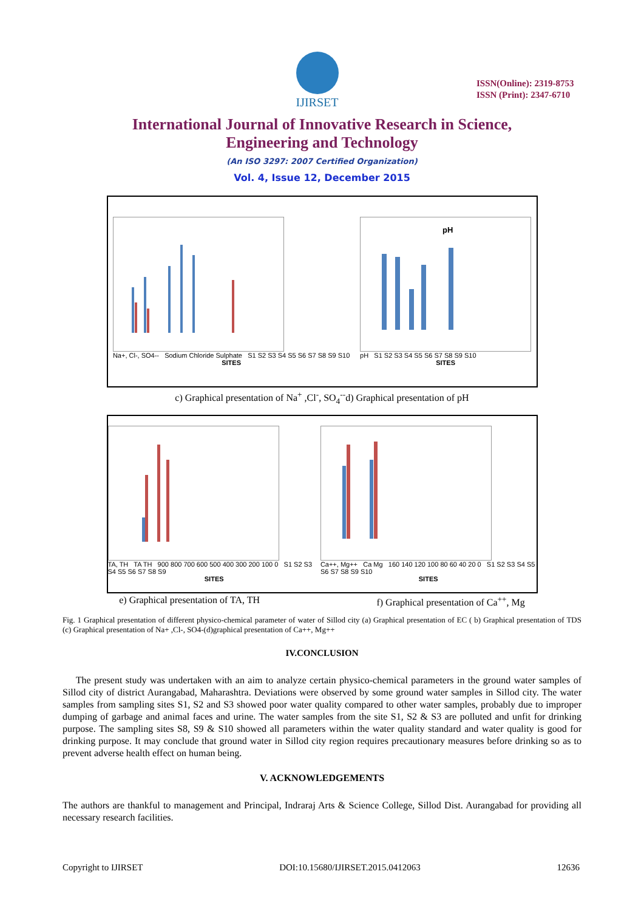IJIRSET
ISSN(Online): 2319-8753
ISSN (Print): 2347-6710
International Journal of Innovative Research in Science,
Engineering and Technology
(An ISO 3297: 2007 Certified Organization)
Vol. 4, Issue 12, December 2015
Na+, Cl-, SO4-- Sodium Chloride Sulphate S1 S2 S3 S4 S5 S6 S7 S8 S9 S10
SITES
pH
pH S1 S2 S3 S4 S5 S6 S7 S8 S9 S10
SITES
c) Graphical presentation of Na<sup>+</sup> ,Cl<sup>-</sup>, SO<sub>4</sub><sup>--</sup>d) Graphical presentation of pH
TA, TH TA TH 900 800 700 600 500 400 300 200 100 0 S1 S2 S3 S4 S5 S6 S7 S8 S9
SITES
Ca++, Mg++ Ca Mg 160 140 120 100 80 60 40 20 0 S1 S2 S3 S4 S5 S6 S7 S8 S9 S10
SITES
e) Graphical presentation of TA, TH f) Graphical presentation of Ca<sup>++</sup>, Mg
Fig. 1 Graphical presentation of different physico-chemical parameter of water of Sillod city (a) Graphical presentation of EC ( b) Graphical presentation of TDS (c) Graphical presentation of Na+ ,Cl-, SO4-(d)graphical presentation of Ca++, Mg++
IV.CONCLUSION
The present study was undertaken with an aim to analyze certain physico-chemical parameters in the ground water samples of Sillod city of district Aurangabad, Maharashtra. Deviations were observed by some ground water samples in Sillod city. The water samples from sampling sites S1, S2 and S3 showed poor water quality compared to other water samples, probably due to improper dumping of garbage and animal faces and urine. The water samples from the site S1, S2 & S3 are polluted and unfit for drinking purpose. The sampling sites S8, S9 & S10 showed all parameters within the water quality standard and water quality is good for drinking purpose. It may conclude that ground water in Sillod city region requires precautionary measures before drinking so as to prevent adverse health effect on human being.
V. ACKNOWLEDGEMENTS
The authors are thankful to management and Principal, Indraraj Arts & Science College, Sillod Dist. Aurangabad for providing all necessary research facilities.
Copyright to IJIRSET DOI:10.15680/IJIRSET.2015.0412063 12636